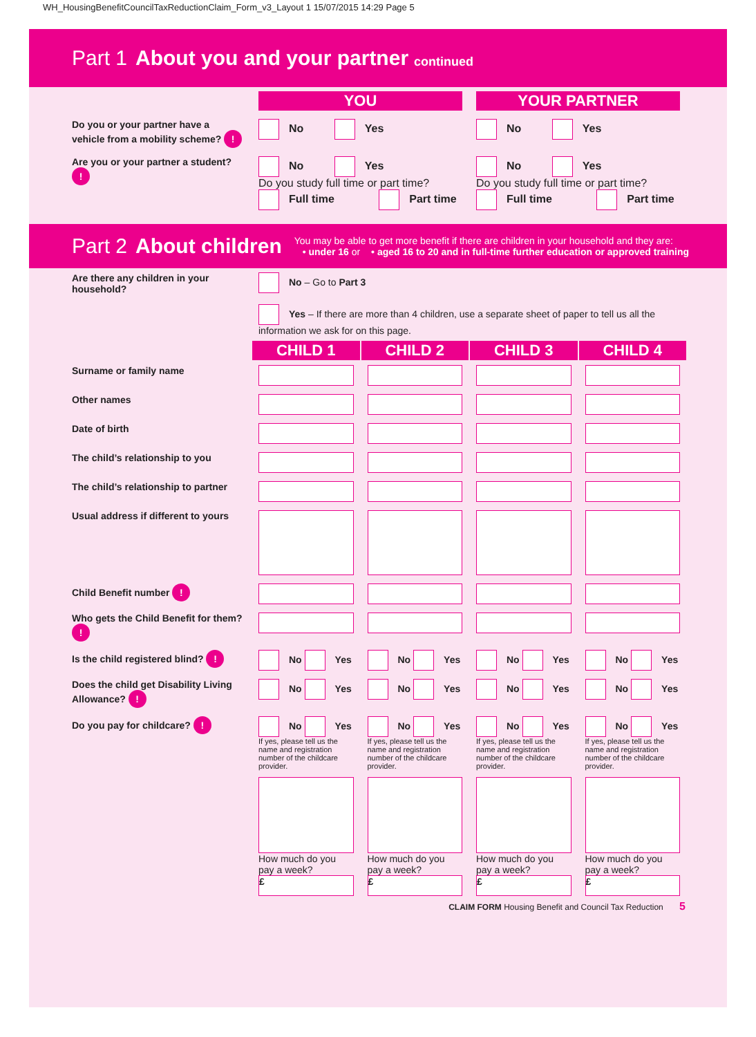WH_HousingBenefitCouncilTaxReductionClaim_Form_v3_Layout 1 15/07/2015 14:29 Page 5
Part 1 About you and your partner continued
| | YOU | YOUR PARTNER |
| Do you or your partner have a vehicle from a mobility scheme? ! | No Yes | No Yes |
| Are you or your partner a student? ! | No Yes Do you study full time or part time? Full time Part time | No Yes Do you study full time or part time? Full time Part time |
Part 2 About children You may be able to get more benefit if there are children in your household and they are:
• under 16 or • aged 16 to 20 and in full-time further education or approved training
| Are there any children in your household? | No – Go to Part 3 Yes – If there are more than 4 children, use a separate sheet of paper to tell us all the information we ask for on this page. | | | |
| | CHILD 1 | CHILD 2 | CHILD 3 | CHILD 4 |
| Surname or family name | | | | |
| Other names | | | | |
| Date of birth | | | | |
| The child’s relationship to you | | | | |
| The child’s relationship to partner | | | | |
| Usual address if different to yours | | | | |
| Child Benefit number ! | | | | |
| Who gets the Child Benefit for them? ! | | | | |
| Is the child registered blind? ! | No Yes | No Yes | No Yes | No Yes |
| Does the child get Disability Living Allowance? ! | No Yes | No Yes | No Yes | No Yes |
| Do you pay for childcare? ! | No Yes If yes, please tell us the name and registration number of the childcare provider. How much do you pay a week? £ | No Yes If yes, please tell us the name and registration number of the childcare provider. How much do you pay a week? £ | No Yes If yes, please tell us the name and registration number of the childcare provider. How much do you pay a week? £ | No Yes If yes, please tell us the name and registration number of the childcare provider. How much do you pay a week? £ |
CLAIM FORM Housing Benefit and Council Tax Reduction 5